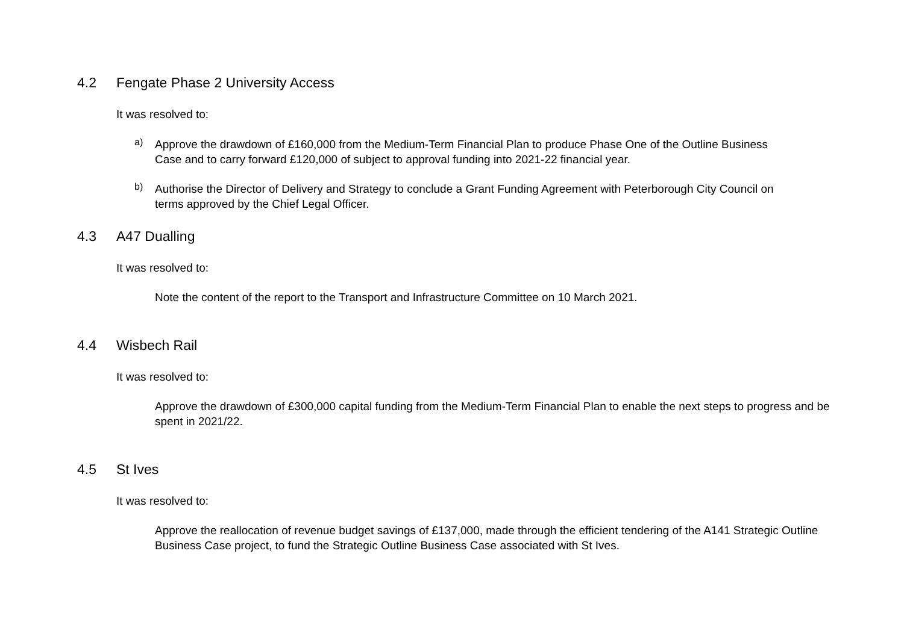4.2 Fengate Phase 2 University Access
It was resolved to:
a)
Approve the drawdown of £160,000 from the Medium-Term Financial Plan to produce Phase One of the Outline Business Case and to carry forward £120,000 of subject to approval funding into 2021-22 financial year.
b)
Authorise the Director of Delivery and Strategy to conclude a Grant Funding Agreement with Peterborough City Council on terms approved by the Chief Legal Officer.
4.3 A47 Dualling
It was resolved to:
Note the content of the report to the Transport and Infrastructure Committee on 10 March 2021.
4.4 Wisbech Rail
It was resolved to:
Approve the drawdown of £300,000 capital funding from the Medium-Term Financial Plan to enable the next steps to progress and be spent in 2021/22.
4.5 St Ives
It was resolved to:
Approve the reallocation of revenue budget savings of £137,000, made through the efficient tendering of the A141 Strategic Outline Business Case project, to fund the Strategic Outline Business Case associated with St Ives.